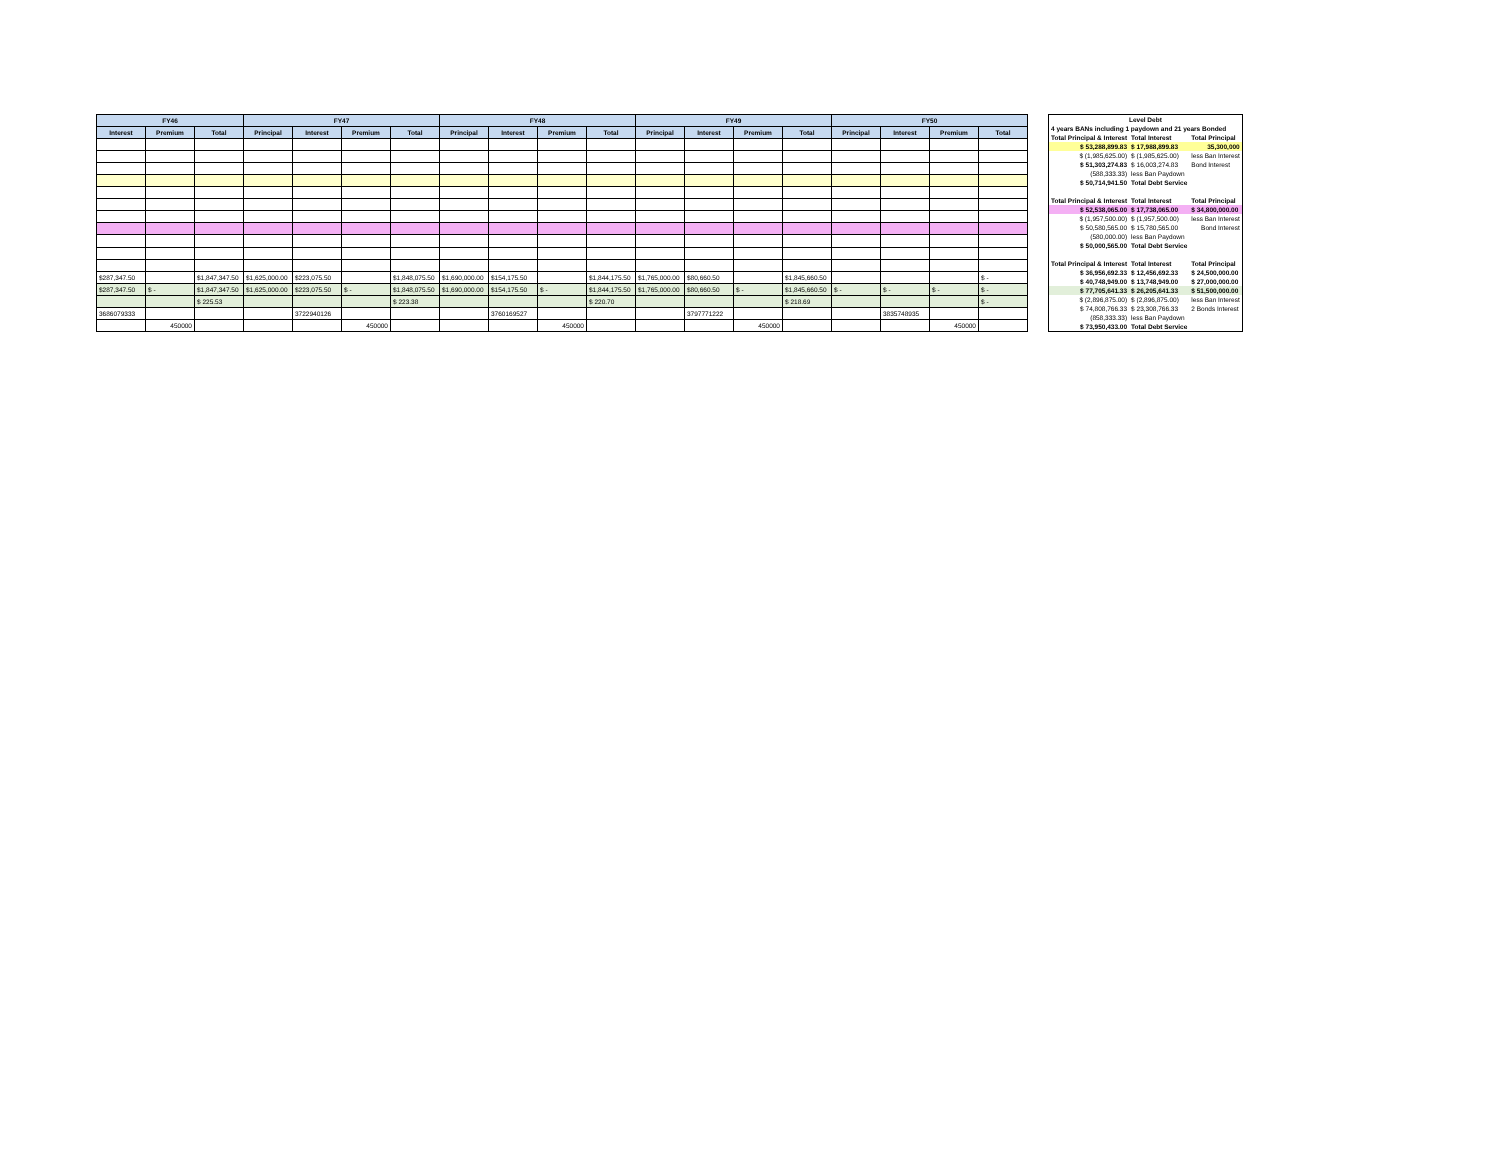| FY46 | | | FY47 | | | | FY48 | | | | FY49 | | | | FY50 | | | |
| --- | --- | --- | --- | --- | --- | --- | --- | --- | --- | --- | --- | --- | --- | --- | --- | --- | --- | --- |
| Interest | Premium | Total | Principal | Interest | Premium | Total | Principal | Interest | Premium | Total | Principal | Interest | Premium | Total | Principal | Interest | Premium | Total |
| $287,347.50 | | $1,847,347.50 | $1,625,000.00 | $223,075.50 | | $1,848,075.50 | $1,690,000.00 | $154,175.50 | | $1,844,175.50 | $1,765,000.00 | $80,660.50 | | $1,845,660.50 | | | | $ - |
| $287,347.50 | $ - | $1,847,347.50 | $1,625,000.00 | $223,075.50 | $ - | $1,848,075.50 | $1,690,000.00 | $154,175.50 | $ - | $1,844,175.50 | $1,765,000.00 | $80,660.50 | $ - | $1,845,660.50 | $ - | $ - | $ - | $ - |
| | | $ 225.53 | | | | $ 223.38 | | | | $ 220.70 | | | | $ 218.69 | | | | $ - |
| 3686079333 | | | | 3722940126 | | | | 3760169527 | | | | 3797771222 | | | | 3835748935 | | |
| | 450000 | | | | 450000 | | | | 450000 | | | | 450000 | | | | 450000 | |
| Level Debt | | |
| 4 years BANs including 1 paydown and 21 years Bonded | | |
| Total Principal & Interest | Total Interest | Total Principal |
| $ 53,288,899.83 | $ 17,988,899.83 | 35,300,000 |
| $ (1,985,625.00) | $ (1,985,625.00) | less Ban Interest |
| $ 51,303,274.83 | $ 16,003,274.83 | Bond Interest |
| (588,333.33) | less Ban Paydown | |
| $ 50,714,941.50 | Total Debt Service | |
| Total Principal & Interest | Total Interest | Total Principal |
| $ 52,538,065.00 | $ 17,738,065.00 | $ 34,800,000.00 |
| $ (1,957,500.00) | $ (1,957,500.00) | less Ban Interest |
| $ 50,580,565.00 | $ 15,780,565.00 | Bond Interest |
| (580,000.00) | less Ban Paydown | |
| $ 50,000,565.00 | Total Debt Service | |
| Total Principal & Interest | Total Interest | Total Principal |
| $ 36,956,692.33 | $ 12,456,692.33 | $ 24,500,000.00 |
| $ 40,748,949.00 | $ 13,748,949.00 | $ 27,000,000.00 |
| $ 77,705,641.33 | $ 26,205,641.33 | $ 51,500,000.00 |
| $ (2,896,875.00) | $ (2,896,875.00) | less Ban Interest |
| $ 74,808,766.33 | $ 23,308,766.33 | 2 Bonds Interest |
| (858,333.33) | less Ban Paydown | |
| $ 73,950,433.00 | Total Debt Service | |